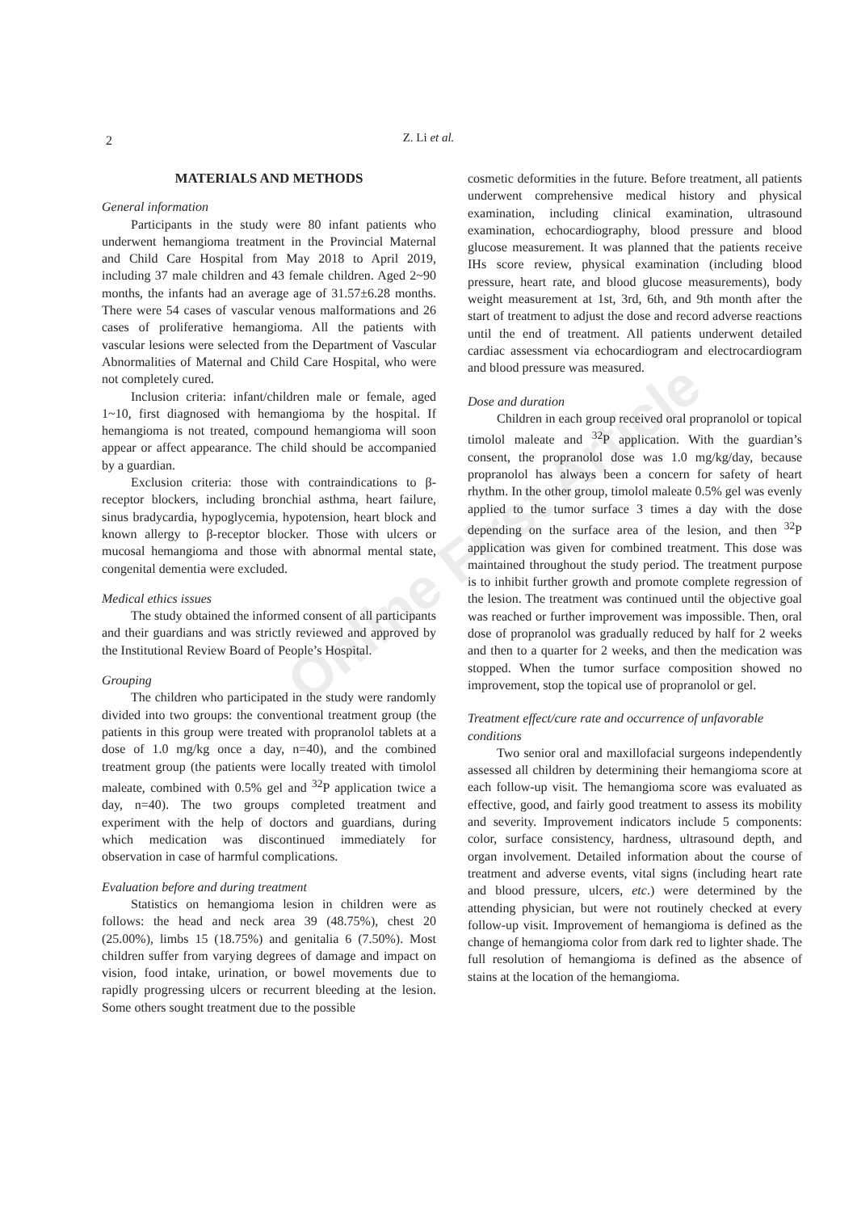Online First Article
2
Z. Li et al.
MATERIALS AND METHODS
General information
Participants in the study were 80 infant patients who underwent hemangioma treatment in the Provincial Maternal and Child Care Hospital from May 2018 to April 2019, including 37 male children and 43 female children. Aged 2~90 months, the infants had an average age of 31.57±6.28 months. There were 54 cases of vascular venous malformations and 26 cases of proliferative hemangioma. All the patients with vascular lesions were selected from the Department of Vascular Abnormalities of Maternal and Child Care Hospital, who were not completely cured.
Inclusion criteria: infant/children male or female, aged 1~10, first diagnosed with hemangioma by the hospital. If hemangioma is not treated, compound hemangioma will soon appear or affect appearance. The child should be accompanied by a guardian.
Exclusion criteria: those with contraindications to β-receptor blockers, including bronchial asthma, heart failure, sinus bradycardia, hypoglycemia, hypotension, heart block and known allergy to β-receptor blocker. Those with ulcers or mucosal hemangioma and those with abnormal mental state, congenital dementia were excluded.
Medical ethics issues
The study obtained the informed consent of all participants and their guardians and was strictly reviewed and approved by the Institutional Review Board of People’s Hospital.
Grouping
The children who participated in the study were randomly divided into two groups: the conventional treatment group (the patients in this group were treated with propranolol tablets at a dose of 1.0 mg/kg once a day, n=40), and the combined treatment group (the patients were locally treated with timolol maleate, combined with 0.5% gel and <sup>32</sup>P application twice a day, n=40). The two groups completed treatment and experiment with the help of doctors and guardians, during which medication was discontinued immediately for observation in case of harmful complications.
Evaluation before and during treatment
Statistics on hemangioma lesion in children were as follows: the head and neck area 39 (48.75%), chest 20 (25.00%), limbs 15 (18.75%) and genitalia 6 (7.50%). Most children suffer from varying degrees of damage and impact on vision, food intake, urination, or bowel movements due to rapidly progressing ulcers or recurrent bleeding at the lesion. Some others sought treatment due to the possible
cosmetic deformities in the future. Before treatment, all patients underwent comprehensive medical history and physical examination, including clinical examination, ultrasound examination, echocardiography, blood pressure and blood glucose measurement. It was planned that the patients receive IHs score review, physical examination (including blood pressure, heart rate, and blood glucose measurements), body weight measurement at 1st, 3rd, 6th, and 9th month after the start of treatment to adjust the dose and record adverse reactions until the end of treatment. All patients underwent detailed cardiac assessment via echocardiogram and electrocardiogram and blood pressure was measured.
Dose and duration
Children in each group received oral propranolol or topical timolol maleate and <sup>32</sup>P application. With the guardian’s consent, the propranolol dose was 1.0 mg/kg/day, because propranolol has always been a concern for safety of heart rhythm. In the other group, timolol maleate 0.5% gel was evenly applied to the tumor surface 3 times a day with the dose depending on the surface area of the lesion, and then <sup>32</sup>P application was given for combined treatment. This dose was maintained throughout the study period. The treatment purpose is to inhibit further growth and promote complete regression of the lesion. The treatment was continued until the objective goal was reached or further improvement was impossible. Then, oral dose of propranolol was gradually reduced by half for 2 weeks and then to a quarter for 2 weeks, and then the medication was stopped. When the tumor surface composition showed no improvement, stop the topical use of propranolol or gel.
Treatment effect/cure rate and occurrence of unfavorable conditions
Two senior oral and maxillofacial surgeons independently assessed all children by determining their hemangioma score at each follow-up visit. The hemangioma score was evaluated as effective, good, and fairly good treatment to assess its mobility and severity. Improvement indicators include 5 components: color, surface consistency, hardness, ultrasound depth, and organ involvement. Detailed information about the course of treatment and adverse events, vital signs (including heart rate and blood pressure, ulcers, etc.) were determined by the attending physician, but were not routinely checked at every follow-up visit. Improvement of hemangioma is defined as the change of hemangioma color from dark red to lighter shade. The full resolution of hemangioma is defined as the absence of stains at the location of the hemangioma.